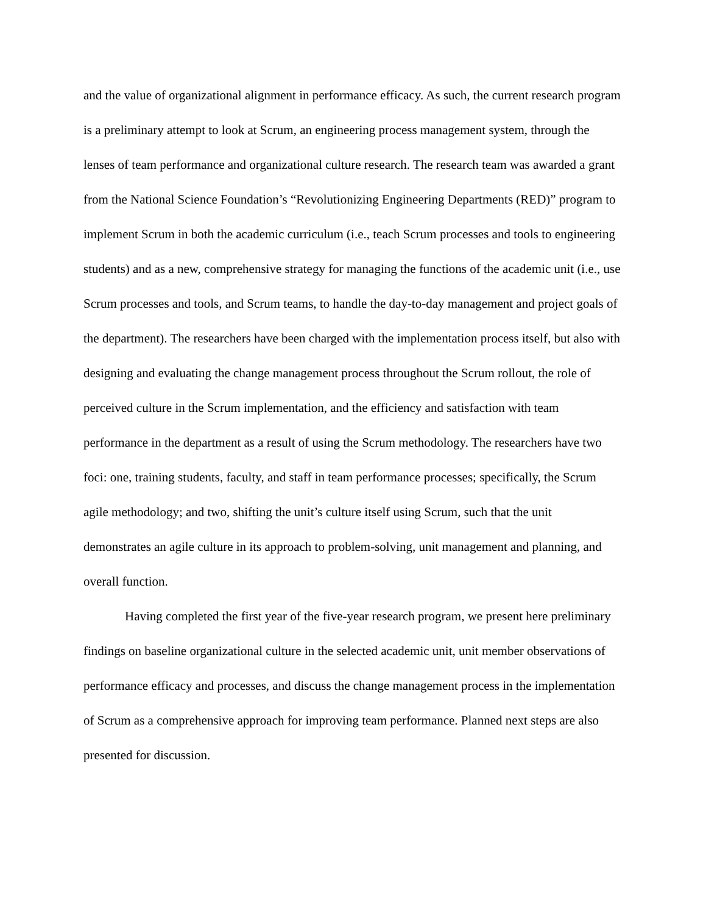and the value of organizational alignment in performance efficacy. As such, the current research program is a preliminary attempt to look at Scrum, an engineering process management system, through the lenses of team performance and organizational culture research. The research team was awarded a grant from the National Science Foundation’s “Revolutionizing Engineering Departments (RED)” program to implement Scrum in both the academic curriculum (i.e., teach Scrum processes and tools to engineering students) and as a new, comprehensive strategy for managing the functions of the academic unit (i.e., use Scrum processes and tools, and Scrum teams, to handle the day-to-day management and project goals of the department). The researchers have been charged with the implementation process itself, but also with designing and evaluating the change management process throughout the Scrum rollout, the role of perceived culture in the Scrum implementation, and the efficiency and satisfaction with team performance in the department as a result of using the Scrum methodology. The researchers have two foci: one, training students, faculty, and staff in team performance processes; specifically, the Scrum agile methodology; and two, shifting the unit’s culture itself using Scrum, such that the unit demonstrates an agile culture in its approach to problem-solving, unit management and planning, and overall function.
Having completed the first year of the five-year research program, we present here preliminary findings on baseline organizational culture in the selected academic unit, unit member observations of performance efficacy and processes, and discuss the change management process in the implementation of Scrum as a comprehensive approach for improving team performance. Planned next steps are also presented for discussion.